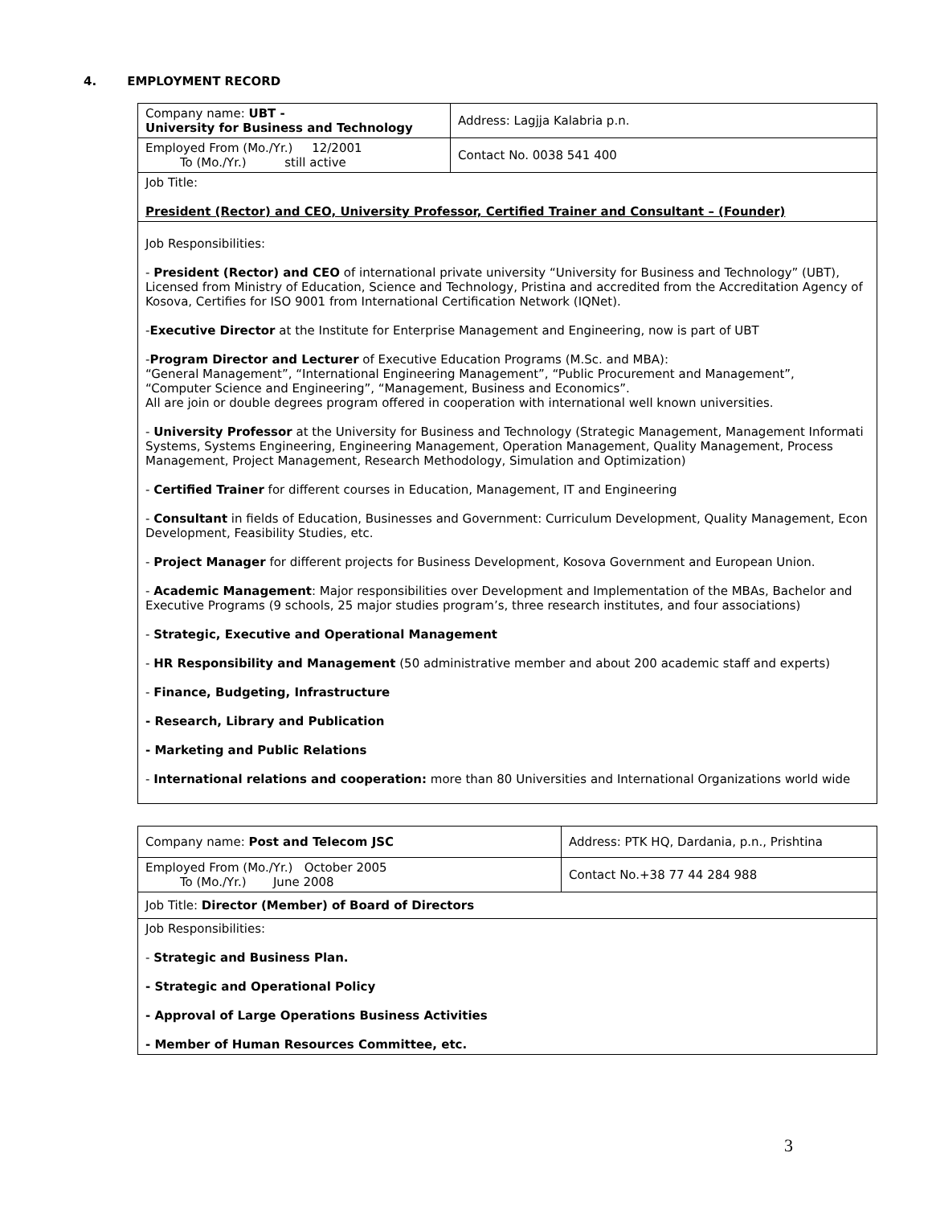4. EMPLOYMENT RECORD
| Company name: UBT - University for Business and Technology | Address: Lagjja Kalabria p.n. |
| Employed From (Mo./Yr.) 12/2001 To (Mo./Yr.) still active | Contact No. 0038 541 400 |
| Job Title: President (Rector) and CEO, University Professor, Certified Trainer and Consultant – (Founder) | |
| Job Responsibilities: - President (Rector) and CEO of international private university “University for Business and Technology” (UBT), Licensed from Ministry of Education, Science and Technology, Pristina and accredited from the Accreditation Agency of Kosova, Certifies for ISO 9001 from International Certification Network (IQNet). - Executive Director at the Institute for Enterprise Management and Engineering, now is part of UBT - Program Director and Lecturer of Executive Education Programs (M.Sc. and MBA): “General Management”, “International Engineering Management”, “Public Procurement and Management”, “Computer Science and Engineering”, “Management, Business and Economics”. All are join or double degrees program offered in cooperation with international well known universities. - University Professor at the University for Business and Technology (Strategic Management, Management Informati Systems, Systems Engineering, Engineering Management, Operation Management, Quality Management, Process Management, Project Management, Research Methodology, Simulation and Optimization) - Certified Trainer for different courses in Education, Management, IT and Engineering - Consultant in fields of Education, Businesses and Government: Curriculum Development, Quality Management, Econ Development, Feasibility Studies, etc. - Project Manager for different projects for Business Development, Kosova Government and European Union. - Academic Management : Major responsibilities over Development and Implementation of the MBAs, Bachelor and Executive Programs (9 schools, 25 major studies program’s, three research institutes, and four associations) - Strategic, Executive and Operational Management - HR Responsibility and Management (50 administrative member and about 200 academic staff and experts) - Finance, Budgeting, Infrastructure - Research, Library and Publication - Marketing and Public Relations - International relations and cooperation: more than 80 Universities and International Organizations world wide | |
| Company name: Post and Telecom JSC | Address: PTK HQ, Dardania, p.n., Prishtina |
| Employed From (Mo./Yr.) October 2005 To (Mo./Yr.) June 2008 | Contact No.+38 77 44 284 988 |
| Job Title: Director (Member) of Board of Directors | |
| Job Responsibilities: - Strategic and Business Plan. - Strategic and Operational Policy - Approval of Large Operations Business Activities - Member of Human Resources Committee, etc. | |
3